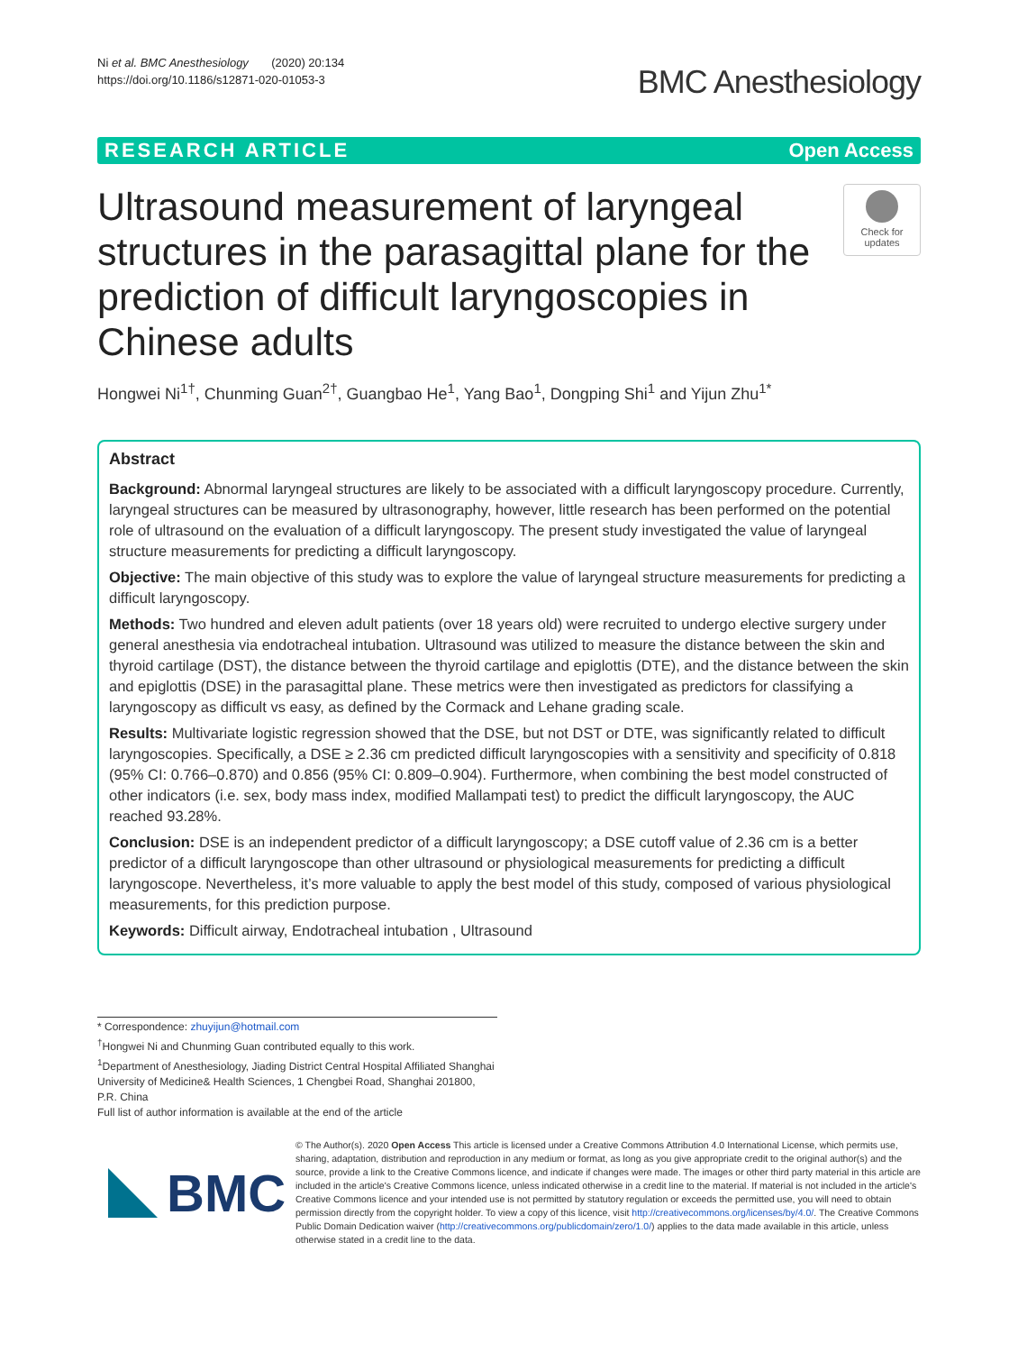Ni et al. BMC Anesthesiology (2020) 20:134
https://doi.org/10.1186/s12871-020-01053-3
BMC Anesthesiology
RESEARCH ARTICLE Open Access
Ultrasound measurement of laryngeal structures in the parasagittal plane for the prediction of difficult laryngoscopies in Chinese adults
Check for updates
Hongwei Ni<sup>1†</sup>, Chunming Guan<sup>2†</sup>, Guangbao He<sup>1</sup>, Yang Bao<sup>1</sup>, Dongping Shi<sup>1</sup> and Yijun Zhu<sup>1*</sup>
Abstract
Background: Abnormal laryngeal structures are likely to be associated with a difficult laryngoscopy procedure. Currently, laryngeal structures can be measured by ultrasonography, however, little research has been performed on the potential role of ultrasound on the evaluation of a difficult laryngoscopy. The present study investigated the value of laryngeal structure measurements for predicting a difficult laryngoscopy.
Objective: The main objective of this study was to explore the value of laryngeal structure measurements for predicting a difficult laryngoscopy.
Methods: Two hundred and eleven adult patients (over 18 years old) were recruited to undergo elective surgery under general anesthesia via endotracheal intubation. Ultrasound was utilized to measure the distance between the skin and thyroid cartilage (DST), the distance between the thyroid cartilage and epiglottis (DTE), and the distance between the skin and epiglottis (DSE) in the parasagittal plane. These metrics were then investigated as predictors for classifying a laryngoscopy as difficult vs easy, as defined by the Cormack and Lehane grading scale.
Results: Multivariate logistic regression showed that the DSE, but not DST or DTE, was significantly related to difficult laryngoscopies. Specifically, a DSE ≥ 2.36 cm predicted difficult laryngoscopies with a sensitivity and specificity of 0.818 (95% CI: 0.766–0.870) and 0.856 (95% CI: 0.809–0.904). Furthermore, when combining the best model constructed of other indicators (i.e. sex, body mass index, modified Mallampati test) to predict the difficult laryngoscopy, the AUC reached 93.28%.
Conclusion: DSE is an independent predictor of a difficult laryngoscopy; a DSE cutoff value of 2.36 cm is a better predictor of a difficult laryngoscope than other ultrasound or physiological measurements for predicting a difficult laryngoscope. Nevertheless, it’s more valuable to apply the best model of this study, composed of various physiological measurements, for this prediction purpose.
Keywords: Difficult airway, Endotracheal intubation , Ultrasound
* Correspondence: zhuyijun@hotmail.com
<sup>†</sup> Hongwei Ni and Chunming Guan contributed equally to this work.
<sup>1</sup> Department of Anesthesiology, Jiading District Central Hospital Affiliated Shanghai University of Medicine& Health Sciences, 1 Chengbei Road, Shanghai 201800, P.R. China
Full list of author information is available at the end of the article
BMC
© The Author(s). 2020 Open Access This article is licensed under a Creative Commons Attribution 4.0 International License, which permits use, sharing, adaptation, distribution and reproduction in any medium or format, as long as you give appropriate credit to the original author(s) and the source, provide a link to the Creative Commons licence, and indicate if changes were made. The images or other third party material in this article are included in the article's Creative Commons licence, unless indicated otherwise in a credit line to the material. If material is not included in the article's Creative Commons licence and your intended use is not permitted by statutory regulation or exceeds the permitted use, you will need to obtain permission directly from the copyright holder. To view a copy of this licence, visit http://creativecommons.org/licenses/by/4.0/. The Creative Commons Public Domain Dedication waiver (http://creativecommons.org/publicdomain/zero/1.0/) applies to the data made available in this article, unless otherwise stated in a credit line to the data.